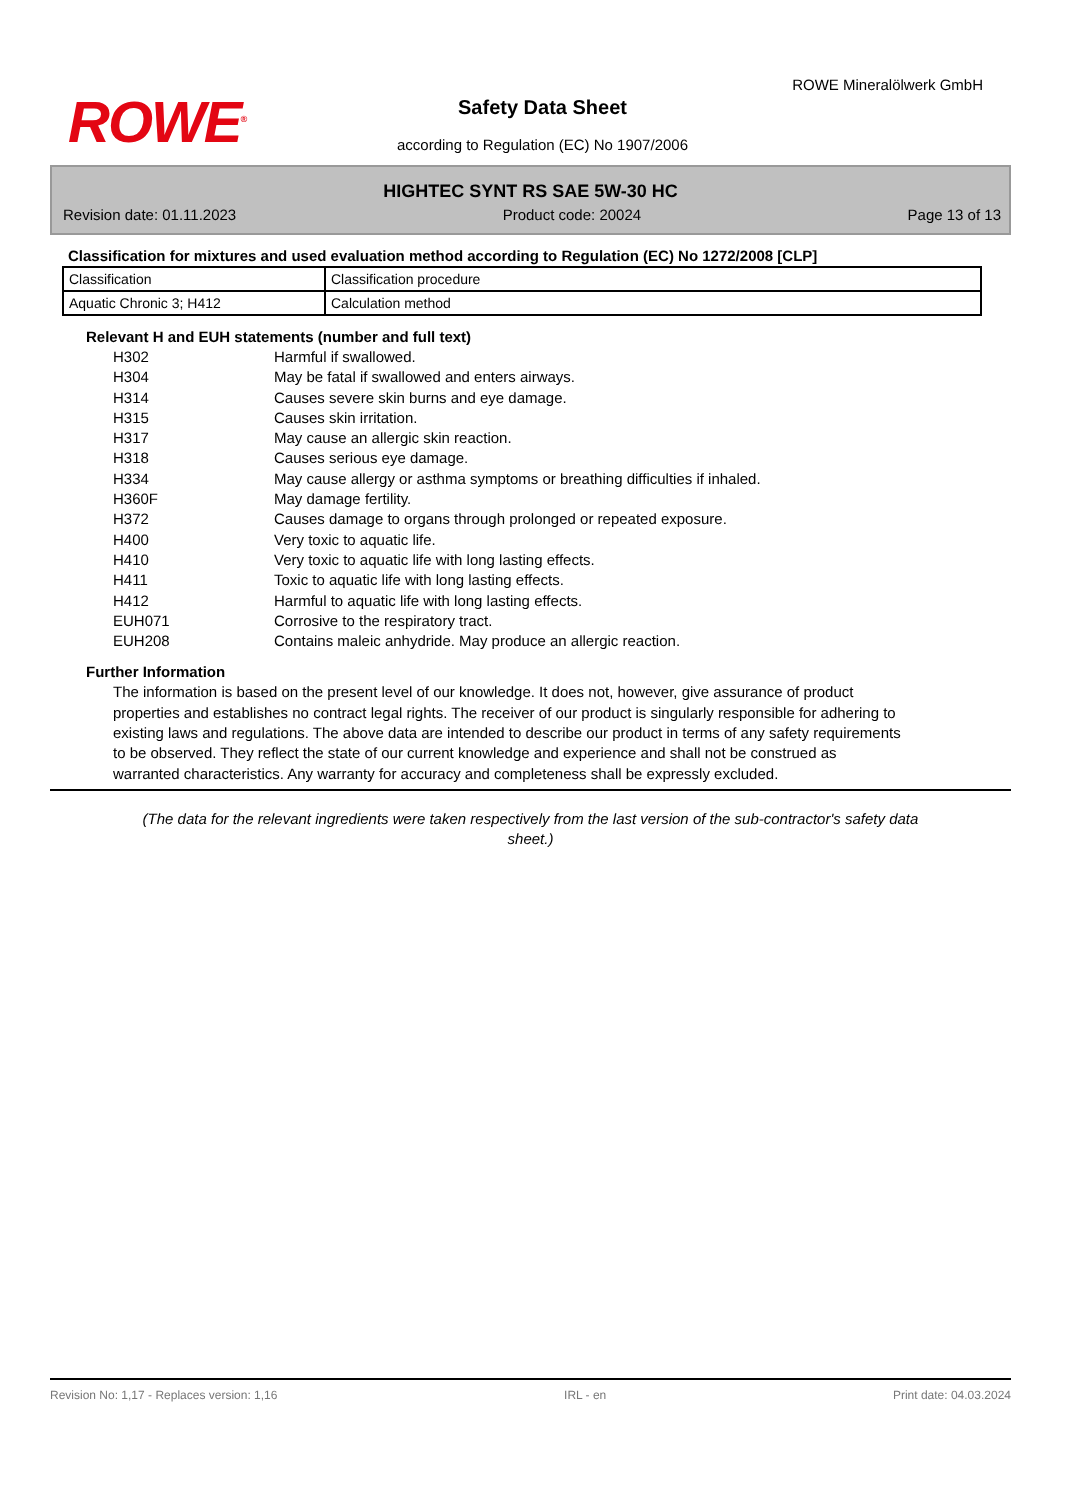ROWE<sup>®</sup>
ROWE Mineralölwerk GmbH
Safety Data Sheet
according to Regulation (EC) No 1907/2006
HIGHTEC SYNT RS SAE 5W-30 HC
Revision date: 01.11.2023 Product code: 20024 Page 13 of 13
Classification for mixtures and used evaluation method according to Regulation (EC) No 1272/2008 [CLP]
| Classification | Classification procedure |
| Aquatic Chronic 3; H412 | Calculation method |
Relevant H and EUH statements (number and full text)
H302 Harmful if swallowed.
H304 May be fatal if swallowed and enters airways.
H314 Causes severe skin burns and eye damage.
H315 Causes skin irritation.
H317 May cause an allergic skin reaction.
H318 Causes serious eye damage.
H334 May cause allergy or asthma symptoms or breathing difficulties if inhaled.
H360F May damage fertility.
H372 Causes damage to organs through prolonged or repeated exposure.
H400 Very toxic to aquatic life.
H410 Very toxic to aquatic life with long lasting effects.
H411 Toxic to aquatic life with long lasting effects.
H412 Harmful to aquatic life with long lasting effects.
EUH071 Corrosive to the respiratory tract.
EUH208 Contains maleic anhydride. May produce an allergic reaction.
Further Information
The information is based on the present level of our knowledge. It does not, however, give assurance of product properties and establishes no contract legal rights. The receiver of our product is singularly responsible for adhering to existing laws and regulations. The above data are intended to describe our product in terms of any safety requirements to be observed. They reflect the state of our current knowledge and experience and shall not be construed as warranted characteristics. Any warranty for accuracy and completeness shall be expressly excluded.
(The data for the relevant ingredients were taken respectively from the last version of the sub-contractor's safety data sheet.)
Revision No: 1,17 - Replaces version: 1,16 IRL - en Print date: 04.03.2024